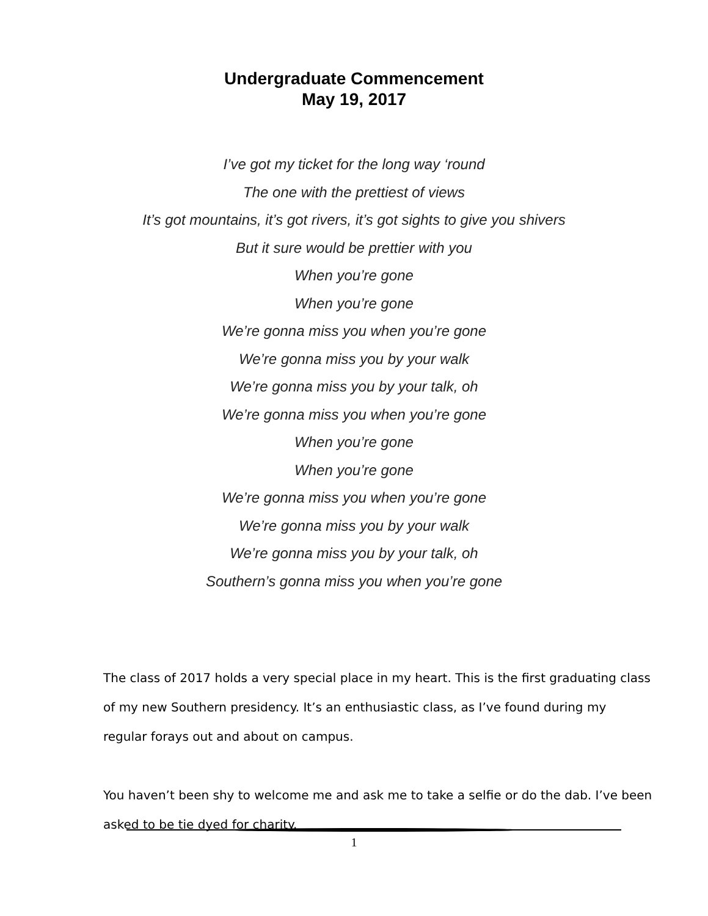Undergraduate Commencement
May 19, 2017
I’ve got my ticket for the long way ‘round
The one with the prettiest of views
It’s got mountains, it’s got rivers, it’s got sights to give you shivers
But it sure would be prettier with you
When you’re gone
When you’re gone
We’re gonna miss you when you’re gone
We’re gonna miss you by your walk
We’re gonna miss you by your talk, oh
We’re gonna miss you when you’re gone
When you’re gone
When you’re gone
We’re gonna miss you when you’re gone
We’re gonna miss you by your walk
We’re gonna miss you by your talk, oh
Southern’s gonna miss you when you’re gone
The class of 2017 holds a very special place in my heart. This is the first graduating class of my new Southern presidency. It’s an enthusiastic class, as I’ve found during my regular forays out and about on campus.
You haven’t been shy to welcome me and ask me to take a selfie or do the dab. I’ve been asked to be tie dyed for charity.
1